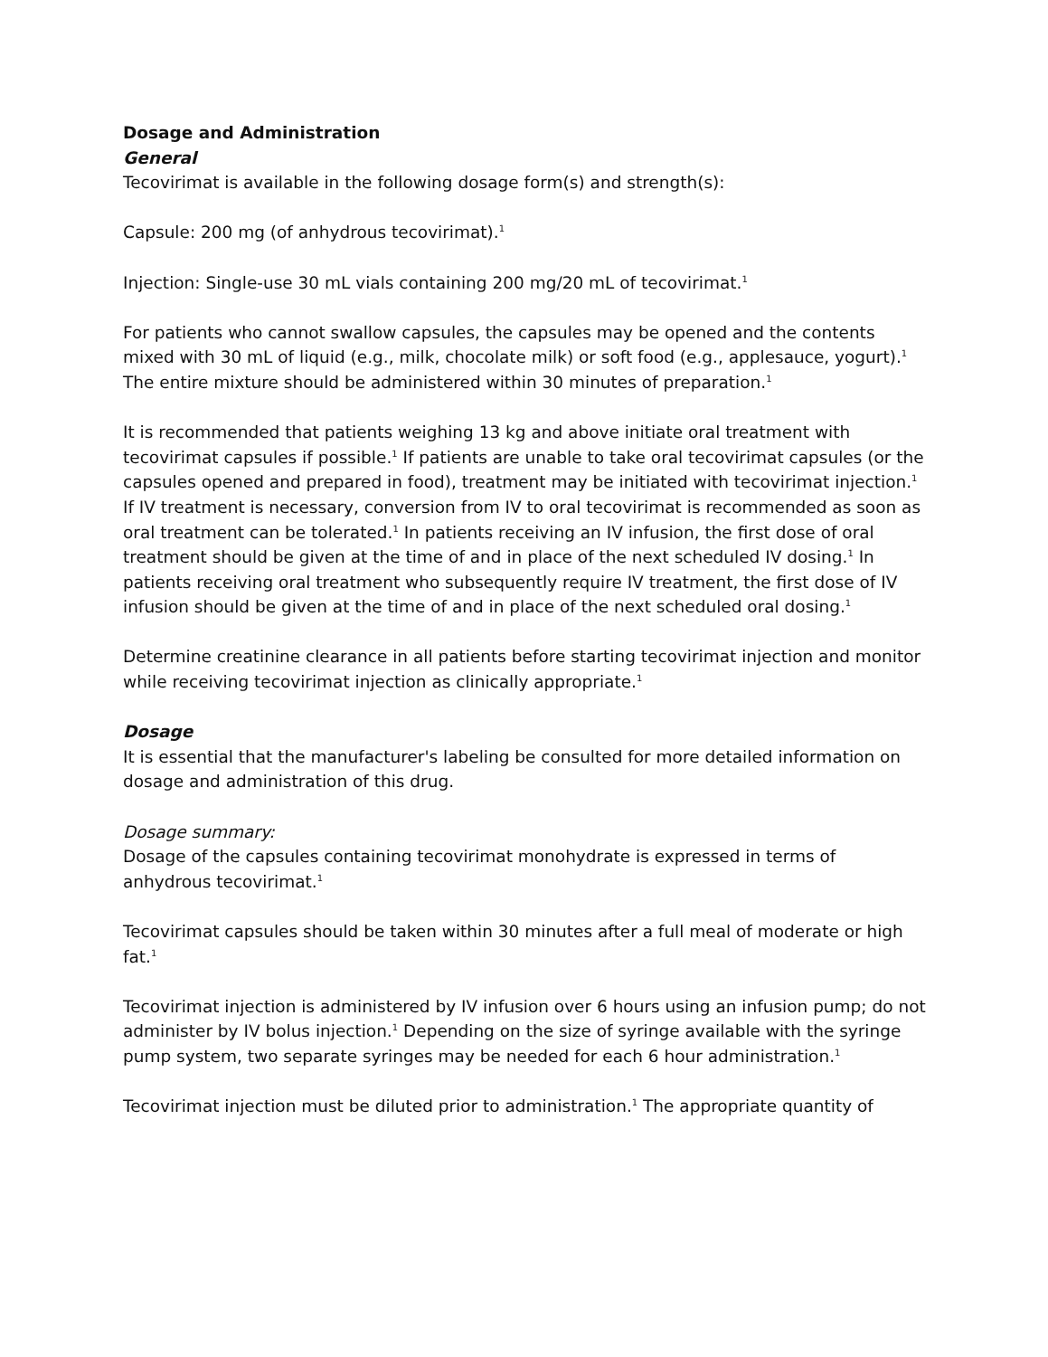Dosage and Administration
General
Tecovirimat is available in the following dosage form(s) and strength(s):
Capsule: 200 mg (of anhydrous tecovirimat).<sup>1</sup>
Injection: Single-use 30 mL vials containing 200 mg/20 mL of tecovirimat.<sup>1</sup>
For patients who cannot swallow capsules, the capsules may be opened and the contents mixed with 30 mL of liquid (e.g., milk, chocolate milk) or soft food (e.g., applesauce, yogurt).<sup>1</sup> The entire mixture should be administered within 30 minutes of preparation.<sup>1</sup>
It is recommended that patients weighing 13 kg and above initiate oral treatment with tecovirimat capsules if possible.<sup>1</sup> If patients are unable to take oral tecovirimat capsules (or the capsules opened and prepared in food), treatment may be initiated with tecovirimat injection.<sup>1</sup> If IV treatment is necessary, conversion from IV to oral tecovirimat is recommended as soon as oral treatment can be tolerated.<sup>1</sup> In patients receiving an IV infusion, the first dose of oral treatment should be given at the time of and in place of the next scheduled IV dosing.<sup>1</sup> In patients receiving oral treatment who subsequently require IV treatment, the first dose of IV infusion should be given at the time of and in place of the next scheduled oral dosing.<sup>1</sup>
Determine creatinine clearance in all patients before starting tecovirimat injection and monitor while receiving tecovirimat injection as clinically appropriate.<sup>1</sup>
Dosage
It is essential that the manufacturer's labeling be consulted for more detailed information on dosage and administration of this drug.
Dosage summary:
Dosage of the capsules containing tecovirimat monohydrate is expressed in terms of anhydrous tecovirimat.<sup>1</sup>
Tecovirimat capsules should be taken within 30 minutes after a full meal of moderate or high fat.<sup>1</sup>
Tecovirimat injection is administered by IV infusion over 6 hours using an infusion pump; do not administer by IV bolus injection.<sup>1</sup> Depending on the size of syringe available with the syringe pump system, two separate syringes may be needed for each 6 hour administration.<sup>1</sup>
Tecovirimat injection must be diluted prior to administration.<sup>1</sup> The appropriate quantity of